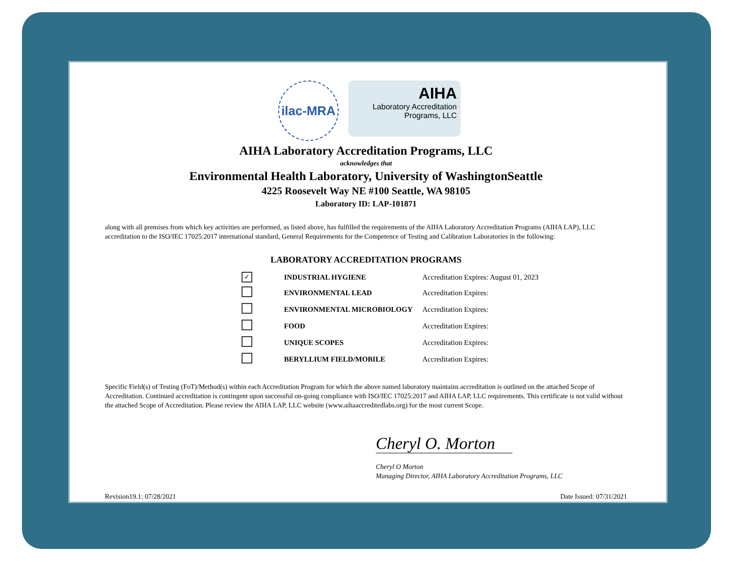ilac-MRA
AIHA
Laboratory Accreditation
Programs, LLC
AIHA Laboratory Accreditation Programs, LLC
acknowledges that
Environmental Health Laboratory, University of WashingtonSeattle
4225 Roosevelt Way NE #100 Seattle, WA 98105
Laboratory ID: LAP-101871
along with all premises from which key activities are performed, as listed above, has fulfilled the requirements of the AIHA Laboratory Accreditation Programs (AIHA LAP), LLC accreditation to the ISO/IEC 17025:2017 international standard, General Requirements for the Competence of Testing and Calibration Laboratories in the following:
LABORATORY ACCREDITATION PROGRAMS
| ✓ | INDUSTRIAL HYGIENE | Accreditation Expires: August 01, 2023 |
| | ENVIRONMENTAL LEAD | Accreditation Expires: |
| | ENVIRONMENTAL MICROBIOLOGY | Accreditation Expires: |
| | FOOD | Accreditation Expires: |
| | UNIQUE SCOPES | Accreditation Expires: |
| | BERYLLIUM FIELD/MOBILE | Accreditation Expires: |
Specific Field(s) of Testing (FoT)/Method(s) within each Accreditation Program for which the above named laboratory maintains accreditation is outlined on the attached Scope of Accreditation. Continued accreditation is contingent upon successful on-going compliance with ISO/IEC 17025:2017 and AIHA LAP, LLC requirements. This certificate is not valid without the attached Scope of Accreditation. Please review the AIHA LAP, LLC website (www.aihaaccreditedlabs.org) for the most current Scope.
Cheryl O. Morton
Cheryl O Morton
Managing Director, AIHA Laboratory Accreditation Programs, LLC
Revision19.1: 07/28/2021 Date Issued: 07/31/2021